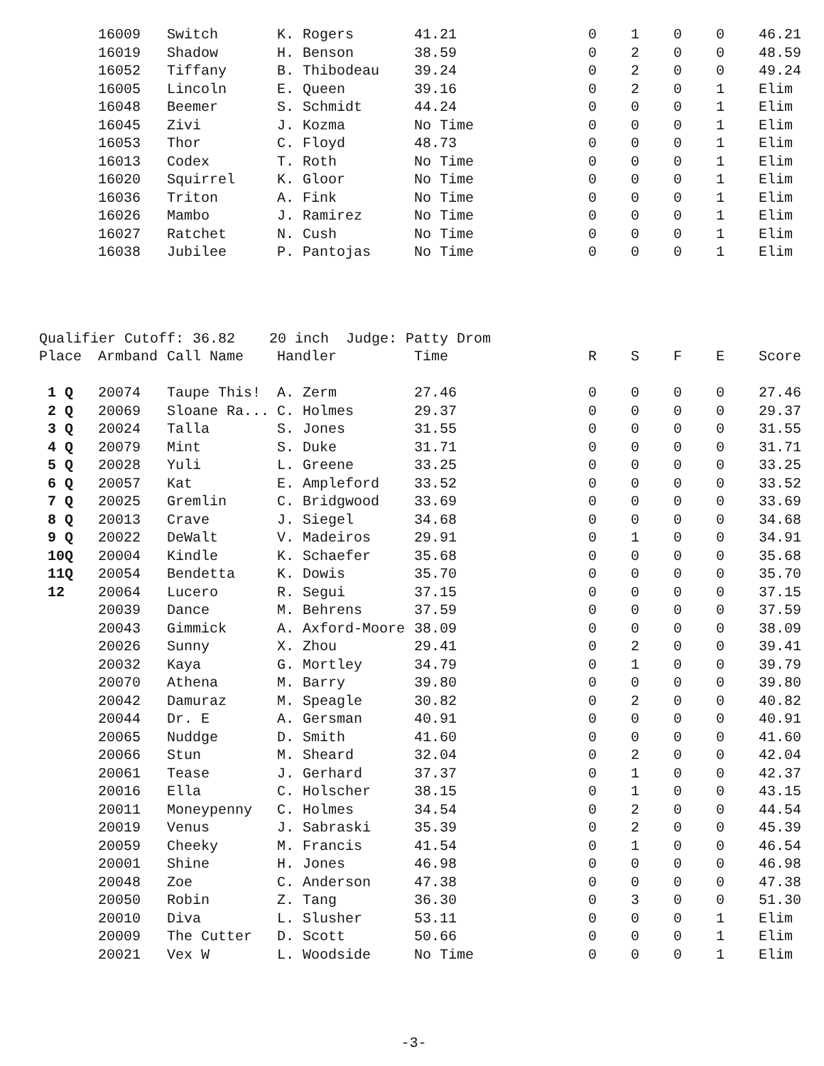| | 16009 | Switch | K. Rogers | 41.21 | 0 | 1 | 0 | 0 | 46.21 |
| | 16019 | Shadow | H. Benson | 38.59 | 0 | 2 | 0 | 0 | 48.59 |
| | 16052 | Tiffany | B. Thibodeau | 39.24 | 0 | 2 | 0 | 0 | 49.24 |
| | 16005 | Lincoln | E. Queen | 39.16 | 0 | 2 | 0 | 1 | Elim |
| | 16048 | Beemer | S. Schmidt | 44.24 | 0 | 0 | 0 | 1 | Elim |
| | 16045 | Zivi | J. Kozma | No Time | 0 | 0 | 0 | 1 | Elim |
| | 16053 | Thor | C. Floyd | 48.73 | 0 | 0 | 0 | 1 | Elim |
| | 16013 | Codex | T. Roth | No Time | 0 | 0 | 0 | 1 | Elim |
| | 16020 | Squirrel | K. Gloor | No Time | 0 | 0 | 0 | 1 | Elim |
| | 16036 | Triton | A. Fink | No Time | 0 | 0 | 0 | 1 | Elim |
| | 16026 | Mambo | J. Ramirez | No Time | 0 | 0 | 0 | 1 | Elim |
| | 16027 | Ratchet | N. Cush | No Time | 0 | 0 | 0 | 1 | Elim |
| | 16038 | Jubilee | P. Pantojas | No Time | 0 | 0 | 0 | 1 | Elim |
| Qualifier Cutoff: 36.82 20 inch Judge: Patty Drom | | | | | | | | | |
| Place | Armband | Call Name | Handler | Time | R | S | F | E | Score |
| 1 Q | 20074 | Taupe This! | A. Zerm | 27.46 | 0 | 0 | 0 | 0 | 27.46 |
| 2 Q | 20069 | Sloane Ra... | C. Holmes | 29.37 | 0 | 0 | 0 | 0 | 29.37 |
| 3 Q | 20024 | Talla | S. Jones | 31.55 | 0 | 0 | 0 | 0 | 31.55 |
| 4 Q | 20079 | Mint | S. Duke | 31.71 | 0 | 0 | 0 | 0 | 31.71 |
| 5 Q | 20028 | Yuli | L. Greene | 33.25 | 0 | 0 | 0 | 0 | 33.25 |
| 6 Q | 20057 | Kat | E. Ampleford | 33.52 | 0 | 0 | 0 | 0 | 33.52 |
| 7 Q | 20025 | Gremlin | C. Bridgwood | 33.69 | 0 | 0 | 0 | 0 | 33.69 |
| 8 Q | 20013 | Crave | J. Siegel | 34.68 | 0 | 0 | 0 | 0 | 34.68 |
| 9 Q | 20022 | DeWalt | V. Madeiros | 29.91 | 0 | 1 | 0 | 0 | 34.91 |
| 10Q | 20004 | Kindle | K. Schaefer | 35.68 | 0 | 0 | 0 | 0 | 35.68 |
| 11Q | 20054 | Bendetta | K. Dowis | 35.70 | 0 | 0 | 0 | 0 | 35.70 |
| 12 | 20064 | Lucero | R. Segui | 37.15 | 0 | 0 | 0 | 0 | 37.15 |
| | 20039 | Dance | M. Behrens | 37.59 | 0 | 0 | 0 | 0 | 37.59 |
| | 20043 | Gimmick | A. Axford-Moore | 38.09 | 0 | 0 | 0 | 0 | 38.09 |
| | 20026 | Sunny | X. Zhou | 29.41 | 0 | 2 | 0 | 0 | 39.41 |
| | 20032 | Kaya | G. Mortley | 34.79 | 0 | 1 | 0 | 0 | 39.79 |
| | 20070 | Athena | M. Barry | 39.80 | 0 | 0 | 0 | 0 | 39.80 |
| | 20042 | Damuraz | M. Speagle | 30.82 | 0 | 2 | 0 | 0 | 40.82 |
| | 20044 | Dr. E | A. Gersman | 40.91 | 0 | 0 | 0 | 0 | 40.91 |
| | 20065 | Nuddge | D. Smith | 41.60 | 0 | 0 | 0 | 0 | 41.60 |
| | 20066 | Stun | M. Sheard | 32.04 | 0 | 2 | 0 | 0 | 42.04 |
| | 20061 | Tease | J. Gerhard | 37.37 | 0 | 1 | 0 | 0 | 42.37 |
| | 20016 | Ella | C. Holscher | 38.15 | 0 | 1 | 0 | 0 | 43.15 |
| | 20011 | Moneypenny | C. Holmes | 34.54 | 0 | 2 | 0 | 0 | 44.54 |
| | 20019 | Venus | J. Sabraski | 35.39 | 0 | 2 | 0 | 0 | 45.39 |
| | 20059 | Cheeky | M. Francis | 41.54 | 0 | 1 | 0 | 0 | 46.54 |
| | 20001 | Shine | H. Jones | 46.98 | 0 | 0 | 0 | 0 | 46.98 |
| | 20048 | Zoe | C. Anderson | 47.38 | 0 | 0 | 0 | 0 | 47.38 |
| | 20050 | Robin | Z. Tang | 36.30 | 0 | 3 | 0 | 0 | 51.30 |
| | 20010 | Diva | L. Slusher | 53.11 | 0 | 0 | 0 | 1 | Elim |
| | 20009 | The Cutter | D. Scott | 50.66 | 0 | 0 | 0 | 1 | Elim |
| | 20021 | Vex W | L. Woodside | No Time | 0 | 0 | 0 | 1 | Elim |
-3-